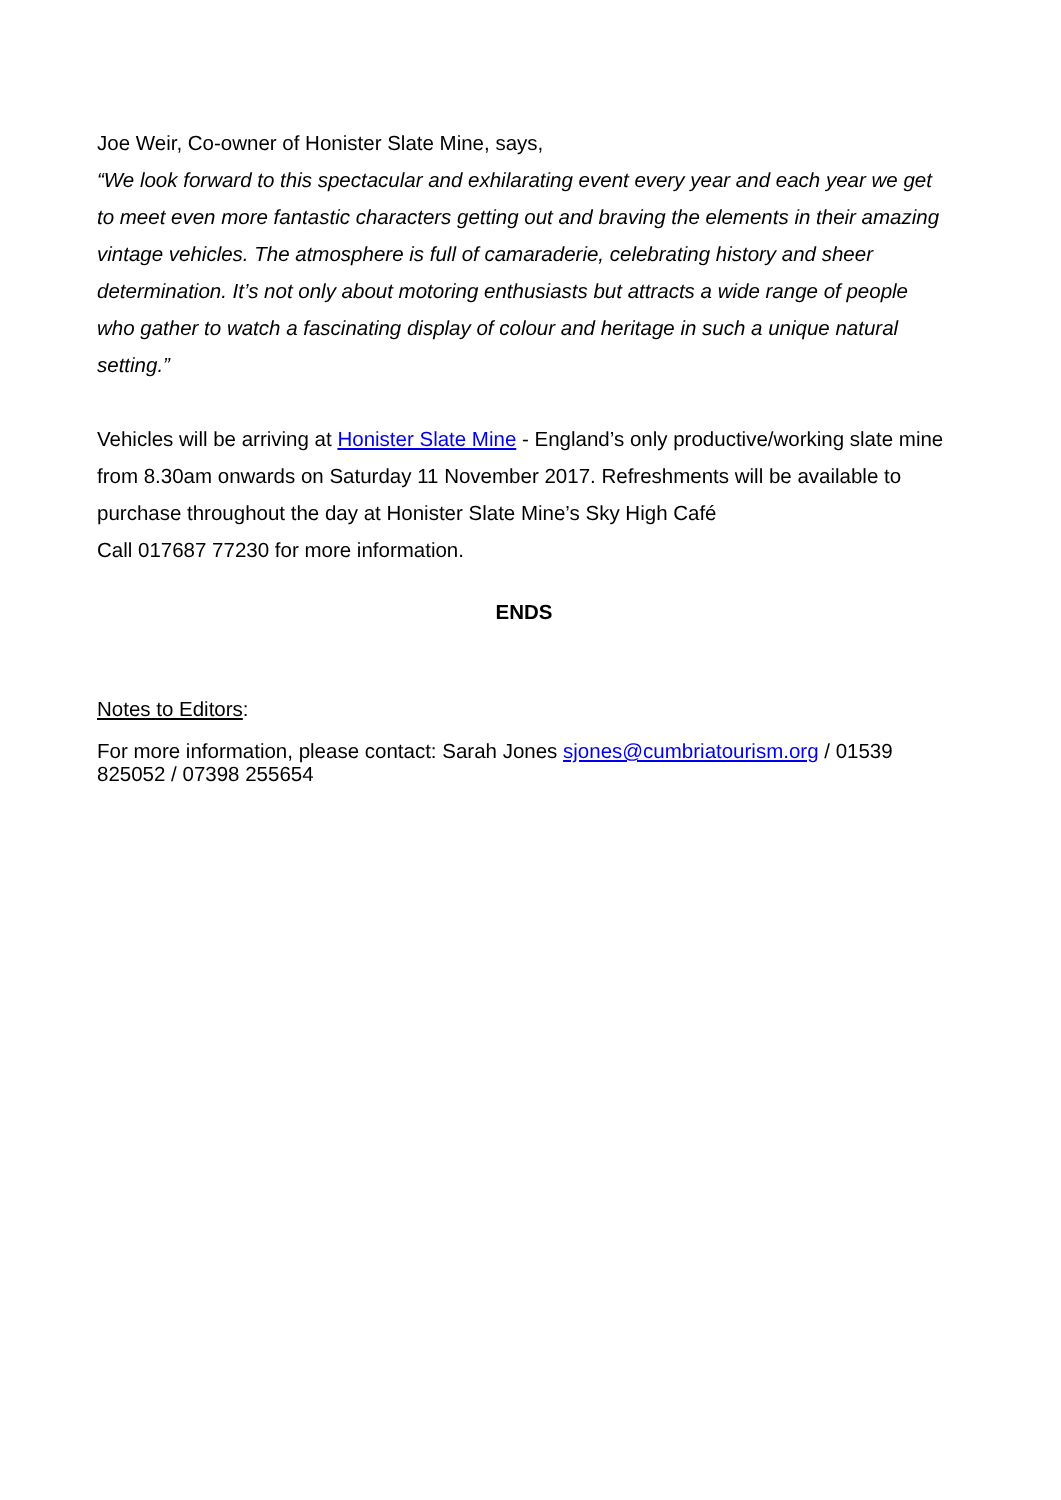Joe Weir, Co-owner of Honister Slate Mine, says,
“We look forward to this spectacular and exhilarating event every year and each year we get to meet even more fantastic characters getting out and braving the elements in their amazing vintage vehicles. The atmosphere is full of camaraderie, celebrating history and sheer determination. It’s not only about motoring enthusiasts but attracts a wide range of people who gather to watch a fascinating display of colour and heritage in such a unique natural setting.”
Vehicles will be arriving at Honister Slate Mine - England’s only productive/working slate mine from 8.30am onwards on Saturday 11 November 2017. Refreshments will be available to purchase throughout the day at Honister Slate Mine’s Sky High Café
Call 017687 77230 for more information.
ENDS
Notes to Editors:
For more information, please contact: Sarah Jones sjones@cumbriatourism.org / 01539 825052 / 07398 255654